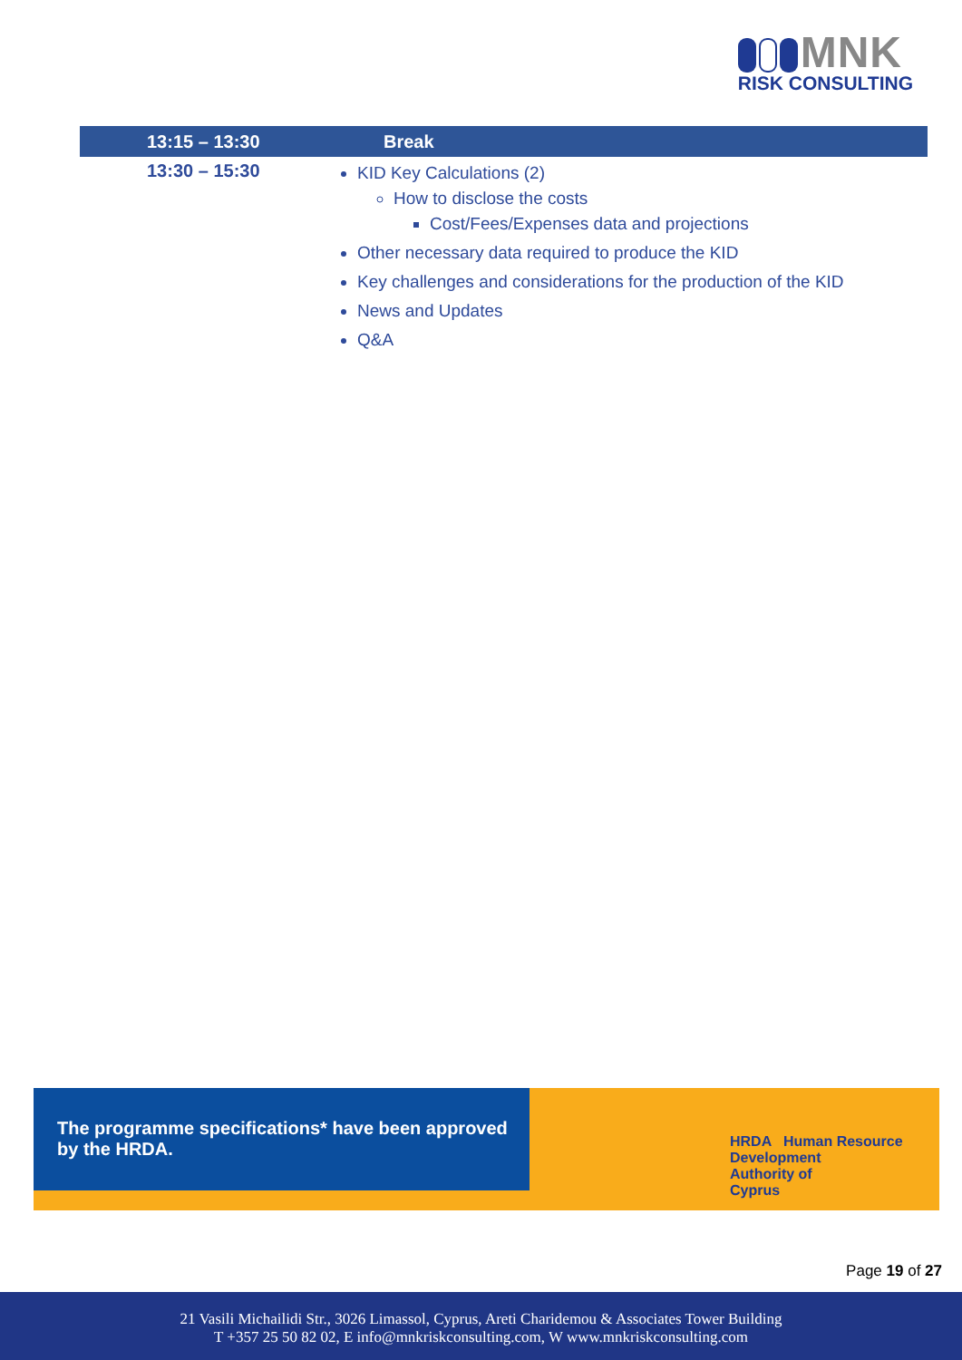MNK
RISK CONSULTING
| 13:15 – 13:30 | Break |
| --- | --- |
| 13:30 – 15:30 | KID Key Calculations (2) How to disclose the costs Cost/Fees/Expenses data and projections Other necessary data required to produce the KID Key challenges and considerations for the production of the KID News and Updates Q&A |
The programme specifications* have been approved
by the HRDA.
HRDA Human Resource
Development
Authority of
Cyprus
Page 19 of 27
21 Vasili Michailidi Str., 3026 Limassol, Cyprus, Areti Charidemou & Associates Tower Building
T +357 25 50 82 02, E info@mnkriskconsulting.com, W www.mnkriskconsulting.com